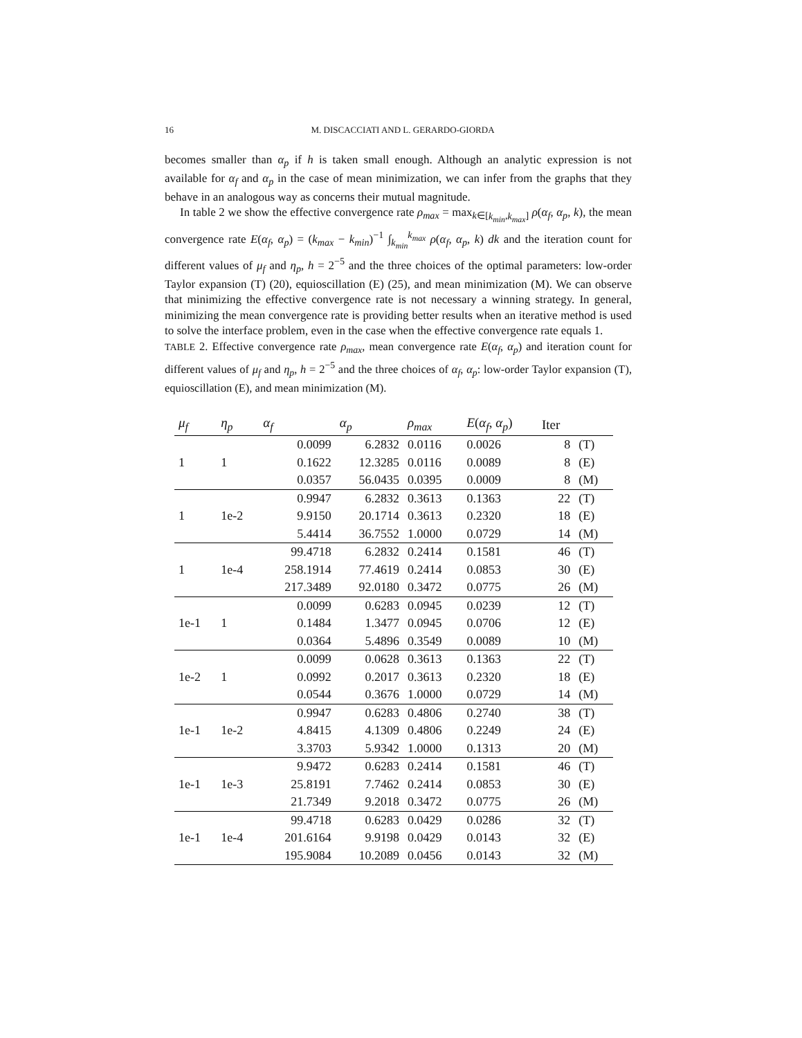16 M. DISCACCIATI AND L. GERARDO-GIORDA
becomes smaller than α<sub>p</sub> if h is taken small enough. Although an analytic expression is not available for α<sub>f</sub> and α<sub>p</sub> in the case of mean minimization, we can infer from the graphs that they behave in an analogous way as concerns their mutual magnitude.
In table 2 we show the effective convergence rate ρ<sub>max</sub> = max<sub>k∈[k<sub>min</sub>,k<sub>max</sub>]</sub> ρ(α<sub>f</sub>, α<sub>p</sub>, k), the mean convergence rate E(α<sub>f</sub>, α<sub>p</sub>) = (k<sub>max</sub> − k<sub>min</sub>)<sup>−1</sup> ∫<sub>k<sub>min</sub></sub><sup>k<sub>max</sub></sup> ρ(α<sub>f</sub>, α<sub>p</sub>, k) dk and the iteration count for different values of μ<sub>f</sub> and η<sub>p</sub>, h = 2<sup>−5</sup> and the three choices of the optimal parameters: low-order Taylor expansion (T) (20), equioscillation (E) (25), and mean minimization (M). We can observe that minimizing the effective convergence rate is not necessary a winning strategy. In general, minimizing the mean convergence rate is providing better results when an iterative method is used to solve the interface problem, even in the case when the effective convergence rate equals 1.
TABLE 2. Effective convergence rate ρ<sub>max</sub>, mean convergence rate E(α<sub>f</sub>, α<sub>p</sub>) and iteration count for different values of μ<sub>f</sub> and η<sub>p</sub>, h = 2<sup>−5</sup> and the three choices of α<sub>f</sub>, α<sub>p</sub>: low-order Taylor expansion (T), equioscillation (E), and mean minimization (M).
| μ<sub>f</sub> | η<sub>p</sub> | α<sub>f</sub> | α<sub>p</sub> | ρ<sub>max</sub> | E ( α<sub>f</sub> , α<sub>p</sub> ) | Iter | |
| --- | --- | --- | --- | --- | --- | --- | --- |
| | | 0.0099 | 6.2832 | 0.0116 | 0.0026 | 8 | (T) |
| 1 | 1 | 0.1622 | 12.3285 | 0.0116 | 0.0089 | 8 | (E) |
| | | 0.0357 | 56.0435 | 0.0395 | 0.0009 | 8 | (M) |
| | | 0.9947 | 6.2832 | 0.3613 | 0.1363 | 22 | (T) |
| 1 | 1e-2 | 9.9150 | 20.1714 | 0.3613 | 0.2320 | 18 | (E) |
| | | 5.4414 | 36.7552 | 1.0000 | 0.0729 | 14 | (M) |
| | | 99.4718 | 6.2832 | 0.2414 | 0.1581 | 46 | (T) |
| 1 | 1e-4 | 258.1914 | 77.4619 | 0.2414 | 0.0853 | 30 | (E) |
| | | 217.3489 | 92.0180 | 0.3472 | 0.0775 | 26 | (M) |
| | | 0.0099 | 0.6283 | 0.0945 | 0.0239 | 12 | (T) |
| 1e-1 | 1 | 0.1484 | 1.3477 | 0.0945 | 0.0706 | 12 | (E) |
| | | 0.0364 | 5.4896 | 0.3549 | 0.0089 | 10 | (M) |
| | | 0.0099 | 0.0628 | 0.3613 | 0.1363 | 22 | (T) |
| 1e-2 | 1 | 0.0992 | 0.2017 | 0.3613 | 0.2320 | 18 | (E) |
| | | 0.0544 | 0.3676 | 1.0000 | 0.0729 | 14 | (M) |
| | | 0.9947 | 0.6283 | 0.4806 | 0.2740 | 38 | (T) |
| 1e-1 | 1e-2 | 4.8415 | 4.1309 | 0.4806 | 0.2249 | 24 | (E) |
| | | 3.3703 | 5.9342 | 1.0000 | 0.1313 | 20 | (M) |
| | | 9.9472 | 0.6283 | 0.2414 | 0.1581 | 46 | (T) |
| 1e-1 | 1e-3 | 25.8191 | 7.7462 | 0.2414 | 0.0853 | 30 | (E) |
| | | 21.7349 | 9.2018 | 0.3472 | 0.0775 | 26 | (M) |
| | | 99.4718 | 0.6283 | 0.0429 | 0.0286 | 32 | (T) |
| 1e-1 | 1e-4 | 201.6164 | 9.9198 | 0.0429 | 0.0143 | 32 | (E) |
| | | 195.9084 | 10.2089 | 0.0456 | 0.0143 | 32 | (M) |